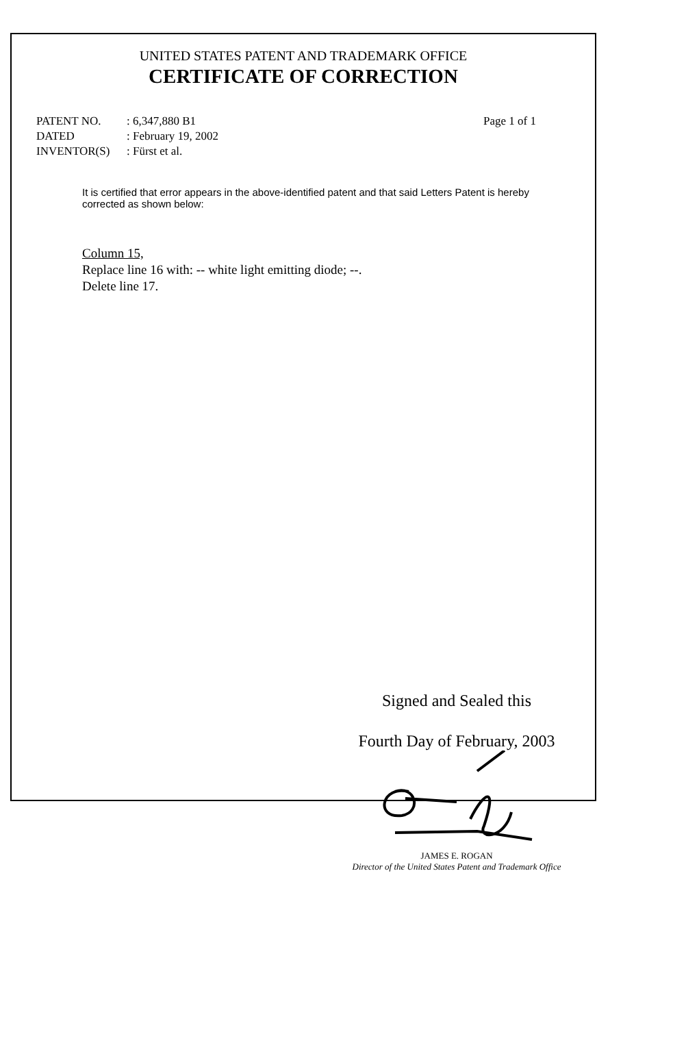UNITED STATES PATENT AND TRADEMARK OFFICE
CERTIFICATE OF CORRECTION
| PATENT NO. | : 6,347,880 B1 | Page 1 of 1 |
| DATED | : February 19, 2002 | |
| INVENTOR(S) | : Fürst et al. | |
It is certified that error appears in the above-identified patent and that said Letters Patent is hereby corrected as shown below:
Column 15,
Replace line 16 with: -- white light emitting diode; --.
Delete line 17.
Signed and Sealed this
Fourth Day of February, 2003
JAMES E. ROGAN
Director of the United States Patent and Trademark Office